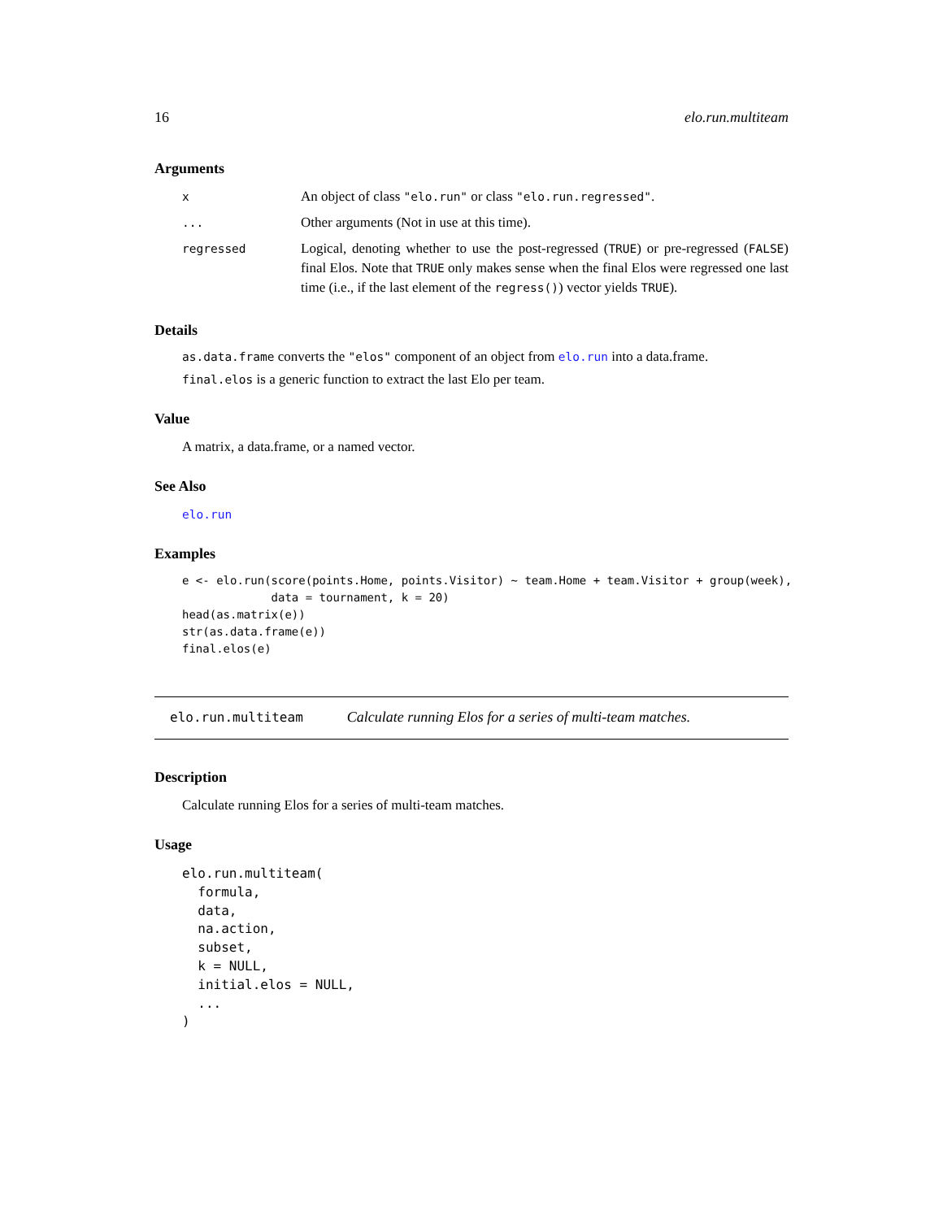16 elo.run.multiteam
Arguments
| x | An object of class "elo.run" or class "elo.run.regressed" . |
| ... | Other arguments (Not in use at this time). |
| regressed | Logical, denoting whether to use the post-regressed ( TRUE ) or pre-regressed ( FALSE ) final Elos. Note that TRUE only makes sense when the final Elos were regressed one last time (i.e., if the last element of the regress() ) vector yields TRUE ). |
Details
as.data.frame converts the "elos" component of an object from elo.run into a data.frame.
final.elos is a generic function to extract the last Elo per team.
Value
A matrix, a data.frame, or a named vector.
See Also
elo.run
Examples
e <- elo.run(score(points.Home, points.Visitor) ~ team.Home + team.Visitor + group(week),
             data = tournament, k = 20)
head(as.matrix(e))
str(as.data.frame(e))
final.elos(e)
elo.run.multiteam Calculate running Elos for a series of multi-team matches.
Description
Calculate running Elos for a series of multi-team matches.
Usage
elo.run.multiteam(
  formula,
  data,
  na.action,
  subset,
  k = NULL,
  initial.elos = NULL,
  ...
)